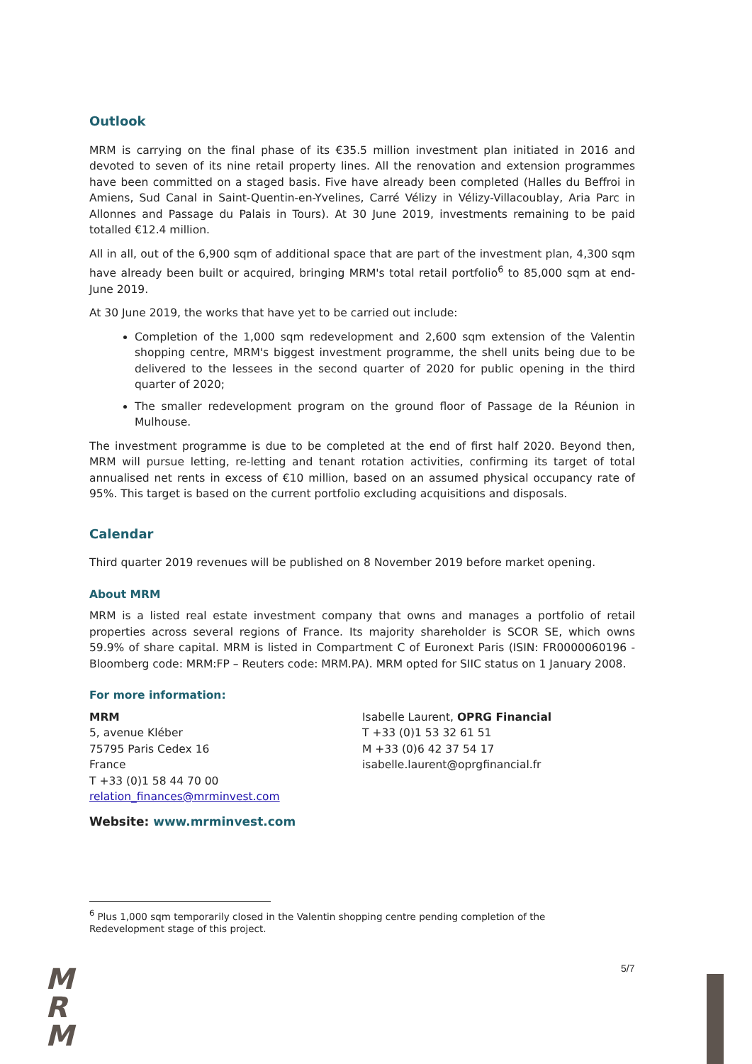Outlook
MRM is carrying on the final phase of its €35.5 million investment plan initiated in 2016 and devoted to seven of its nine retail property lines. All the renovation and extension programmes have been committed on a staged basis. Five have already been completed (Halles du Beffroi in Amiens, Sud Canal in Saint-Quentin-en-Yvelines, Carré Vélizy in Vélizy-Villacoublay, Aria Parc in Allonnes and Passage du Palais in Tours). At 30 June 2019, investments remaining to be paid totalled €12.4 million.
All in all, out of the 6,900 sqm of additional space that are part of the investment plan, 4,300 sqm have already been built or acquired, bringing MRM's total retail portfolio<sup>6</sup> to 85,000 sqm at end-June 2019.
At 30 June 2019, the works that have yet to be carried out include:
Completion of the 1,000 sqm redevelopment and 2,600 sqm extension of the Valentin shopping centre, MRM's biggest investment programme, the shell units being due to be delivered to the lessees in the second quarter of 2020 for public opening in the third quarter of 2020;
The smaller redevelopment program on the ground floor of Passage de la Réunion in Mulhouse.
The investment programme is due to be completed at the end of first half 2020. Beyond then, MRM will pursue letting, re-letting and tenant rotation activities, confirming its target of total annualised net rents in excess of €10 million, based on an assumed physical occupancy rate of 95%. This target is based on the current portfolio excluding acquisitions and disposals.
Calendar
Third quarter 2019 revenues will be published on 8 November 2019 before market opening.
About MRM
MRM is a listed real estate investment company that owns and manages a portfolio of retail properties across several regions of France. Its majority shareholder is SCOR SE, which owns 59.9% of share capital. MRM is listed in Compartment C of Euronext Paris (ISIN: FR0000060196 - Bloomberg code: MRM:FP – Reuters code: MRM.PA). MRM opted for SIIC status on 1 January 2008.
For more information:
MRM
5, avenue Kléber
75795 Paris Cedex 16
France
T +33 (0)1 58 44 70 00
relation_finances@mrminvest.com
Isabelle Laurent, OPRG Financial
T +33 (0)1 53 32 61 51
M +33 (0)6 42 37 54 17
isabelle.laurent@oprgfinancial.fr
Website: www.mrminvest.com
<sup>6</sup> Plus 1,000 sqm temporarily closed in the Valentin shopping centre pending completion of the Redevelopment stage of this project.
5/7
M
R
M